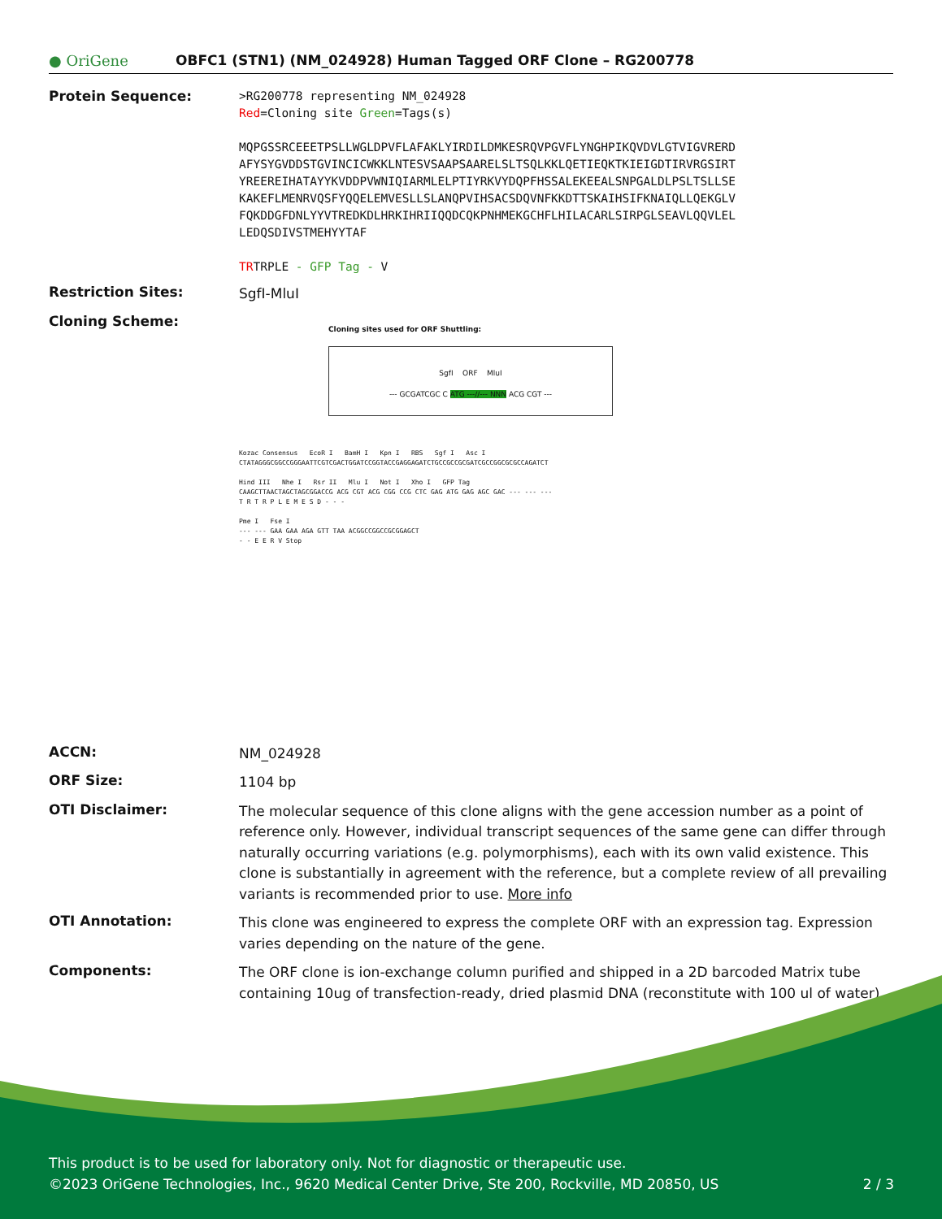● OriGene
OBFC1 (STN1) (NM_024928) Human Tagged ORF Clone – RG200778
Protein Sequence:
>RG200778 representing NM_024928
Red=Cloning site Green=Tags(s)
MQPGSSRCEEETPSLLWGLDPVFLAFAKLYIRDILDMKESRQVPGVFLYNGHPIKQVDVLGTVIGVRERD
AFYSYGVDDSTGVINCICWKKLNTESVSAAPSAARELSLTSQLKKLQETIEQKTKIEIGDTIRVRGSIRT
YREEREIHATAYYKVDDPVWNIQIARMLELPTIYRKVYDQPFHSSALEKEEALSNPGALDLPSLTSLLSE
KAKEFLMENRVQSFYQQELEMVESLLSLANQPVIHSACSDQVNFKKDTTSKAIHSIFKNAIQLLQEKGLV
FQKDDGFDNLYYVTREDKDLHRKIHRIIQQDCQKPNHMEKGCHFLHILACARLSIRPGLSEAVLQQVLEL
LEDQSDIVSTMEHYYTAF
TRTRPLE - GFP Tag - V
Restriction Sites:
SgfI-MluI
Cloning Scheme:
Cloning sites used for ORF Shuttling:
SgfI ORF MluI
--- GCGATCGC C ATG ---//--- NNN ACG CGT ---
Kozac Consensus EcoR I BamH I Kpn I RBS Sgf I Asc I
CTATAGGGCGGCCGGGAATTCGTCGACTGGATCCGGTACCGAGGAGATCTGCCGCCGCGATCGCCGGCGCGCCAGATCT
Hind III Nhe I Rsr II Mlu I Not I Xho I GFP Tag
CAAGCTTAACTAGCTAGCGGACCG ACG CGT ACG CGG CCG CTC GAG ATG GAG AGC GAC --- --- ---
T R T R P L E M E S D - - -
Pme I Fse I
--- --- GAA GAA AGA GTT TAA ACGGCCGGCCGCGGAGCT
- - E E R V Stop
ACCN:
NM_024928
ORF Size:
1104 bp
OTI Disclaimer:
The molecular sequence of this clone aligns with the gene accession number as a point of reference only. However, individual transcript sequences of the same gene can differ through naturally occurring variations (e.g. polymorphisms), each with its own valid existence. This clone is substantially in agreement with the reference, but a complete review of all prevailing variants is recommended prior to use. More info
OTI Annotation:
This clone was engineered to express the complete ORF with an expression tag. Expression varies depending on the nature of the gene.
Components:
The ORF clone is ion-exchange column purified and shipped in a 2D barcoded Matrix tube containing 10ug of transfection-ready, dried plasmid DNA (reconstitute with 100 ul of water).
This product is to be used for laboratory only. Not for diagnostic or therapeutic use.
©2023 OriGene Technologies, Inc., 9620 Medical Center Drive, Ste 200, Rockville, MD 20850, US 2 / 3